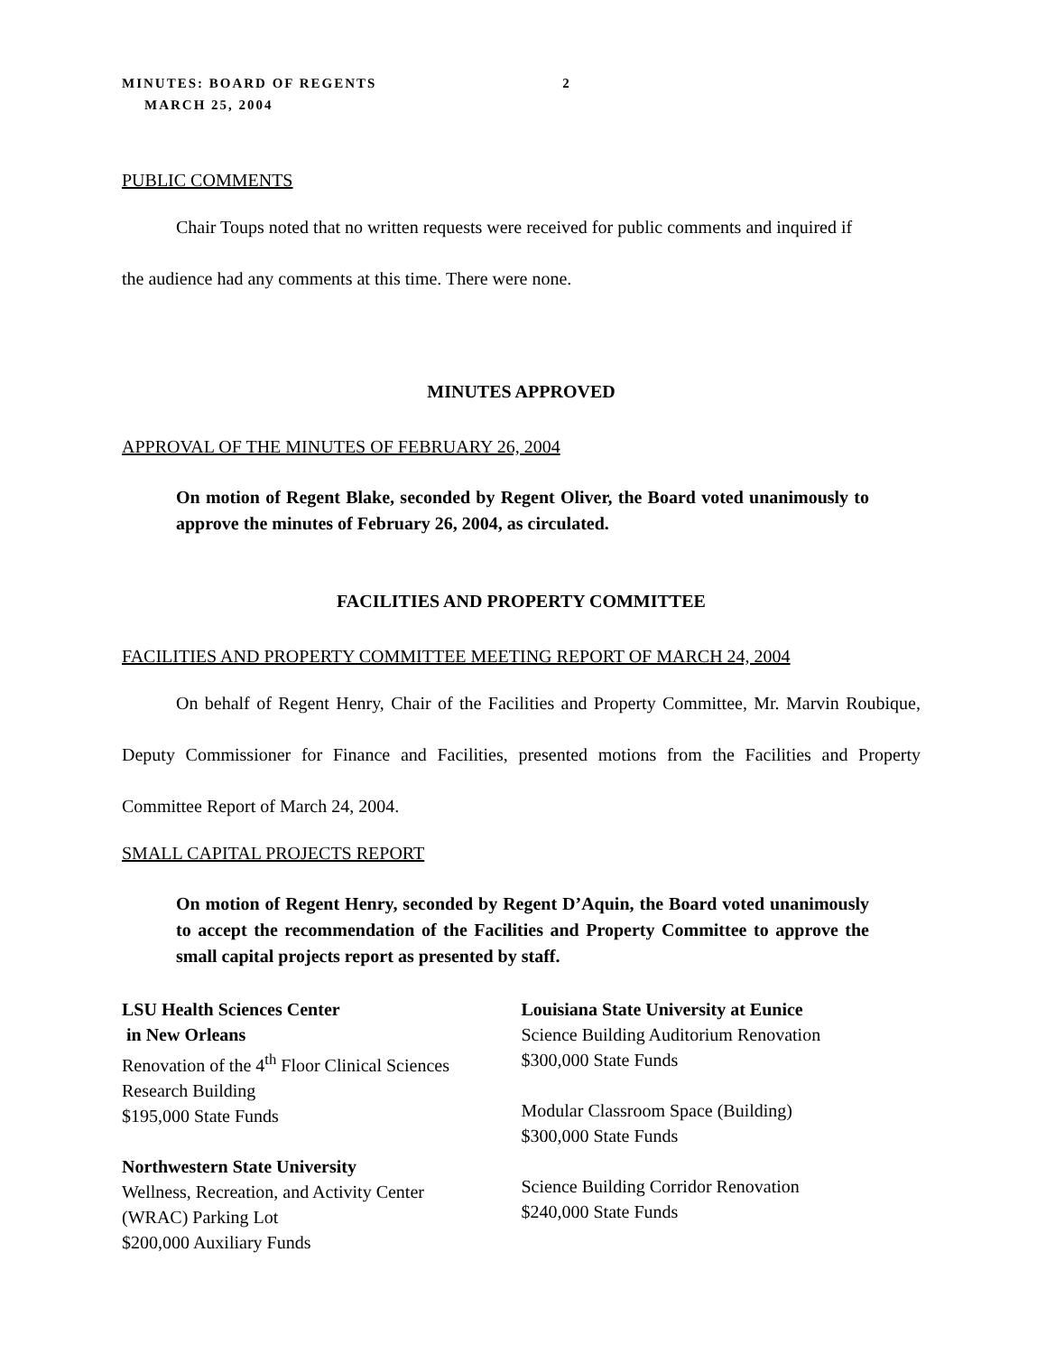MINUTES: BOARD OF REGENTS 2
MARCH 25, 2004
PUBLIC COMMENTS
Chair Toups noted that no written requests were received for public comments and inquired if
the audience had any comments at this time. There were none.
MINUTES APPROVED
APPROVAL OF THE MINUTES OF FEBRUARY 26, 2004
On motion of Regent Blake, seconded by Regent Oliver, the Board voted unanimously to approve the minutes of February 26, 2004, as circulated.
FACILITIES AND PROPERTY COMMITTEE
FACILITIES AND PROPERTY COMMITTEE MEETING REPORT OF MARCH 24, 2004
On behalf of Regent Henry, Chair of the Facilities and Property Committee, Mr. Marvin Roubique, Deputy Commissioner for Finance and Facilities, presented motions from the Facilities and Property Committee Report of March 24, 2004.
SMALL CAPITAL PROJECTS REPORT
On motion of Regent Henry, seconded by Regent D’Aquin, the Board voted unanimously to accept the recommendation of the Facilities and Property Committee to approve the small capital projects report as presented by staff.
LSU Health Sciences Center
in New Orleans
Renovation of the 4<sup>th</sup> Floor Clinical Sciences
Research Building
$195,000 State Funds
Northwestern State University
Wellness, Recreation, and Activity Center
(WRAC) Parking Lot
$200,000 Auxiliary Funds
Louisiana State University at Eunice
Science Building Auditorium Renovation
$300,000 State Funds
Modular Classroom Space (Building)
$300,000 State Funds
Science Building Corridor Renovation
$240,000 State Funds